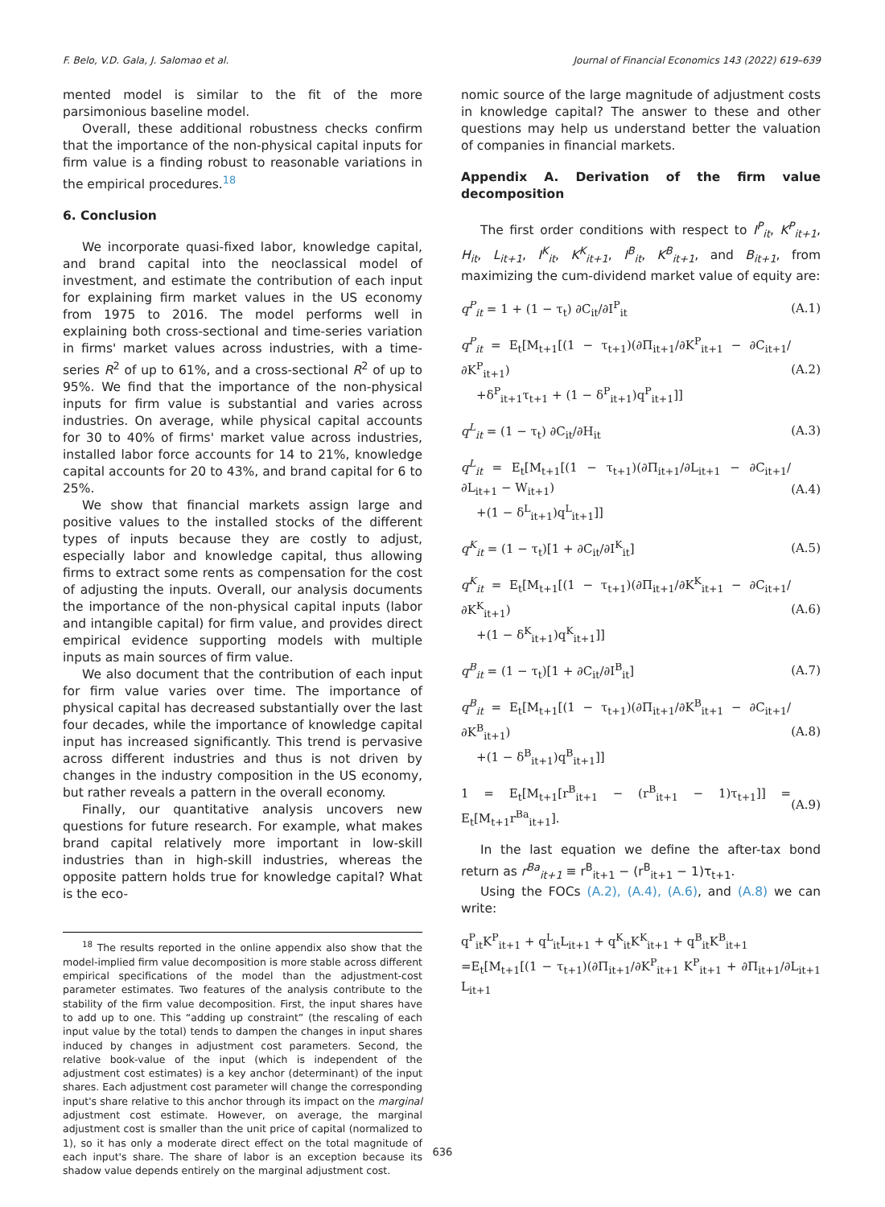F. Belo, V.D. Gala, J. Salomao et al. Journal of Financial Economics 143 (2022) 619–639
mented model is similar to the fit of the more parsimonious baseline model.
Overall, these additional robustness checks confirm that the importance of the non-physical capital inputs for firm value is a finding robust to reasonable variations in the empirical procedures.<sup>18</sup>
6. Conclusion
We incorporate quasi-fixed labor, knowledge capital, and brand capital into the neoclassical model of investment, and estimate the contribution of each input for explaining firm market values in the US economy from 1975 to 2016. The model performs well in explaining both cross-sectional and time-series variation in firms' market values across industries, with a time-series R<sup>2</sup> of up to 61%, and a cross-sectional R<sup>2</sup> of up to 95%. We find that the importance of the non-physical inputs for firm value is substantial and varies across industries. On average, while physical capital accounts for 30 to 40% of firms' market value across industries, installed labor force accounts for 14 to 21%, knowledge capital accounts for 20 to 43%, and brand capital for 6 to 25%.
We show that financial markets assign large and positive values to the installed stocks of the different types of inputs because they are costly to adjust, especially labor and knowledge capital, thus allowing firms to extract some rents as compensation for the cost of adjusting the inputs. Overall, our analysis documents the importance of the non-physical capital inputs (labor and intangible capital) for firm value, and provides direct empirical evidence supporting models with multiple inputs as main sources of firm value.
We also document that the contribution of each input for firm value varies over time. The importance of physical capital has decreased substantially over the last four decades, while the importance of knowledge capital input has increased significantly. This trend is pervasive across different industries and thus is not driven by changes in the industry composition in the US economy, but rather reveals a pattern in the overall economy.
Finally, our quantitative analysis uncovers new questions for future research. For example, what makes brand capital relatively more important in low-skill industries than in high-skill industries, whereas the opposite pattern holds true for knowledge capital? What is the eco-
<sup>18</sup> The results reported in the online appendix also show that the model-implied firm value decomposition is more stable across different empirical specifications of the model than the adjustment-cost parameter estimates. Two features of the analysis contribute to the stability of the firm value decomposition. First, the input shares have to add up to one. This “adding up constraint” (the rescaling of each input value by the total) tends to dampen the changes in input shares induced by changes in adjustment cost parameters. Second, the relative book-value of the input (which is independent of the adjustment cost estimates) is a key anchor (determinant) of the input shares. Each adjustment cost parameter will change the corresponding input's share relative to this anchor through its impact on the marginal adjustment cost estimate. However, on average, the marginal adjustment cost is smaller than the unit price of capital (normalized to 1), so it has only a moderate direct effect on the total magnitude of each input's share. The share of labor is an exception because its shadow value depends entirely on the marginal adjustment cost.
nomic source of the large magnitude of adjustment costs in knowledge capital? The answer to these and other questions may help us understand better the valuation of companies in financial markets.
Appendix A. Derivation of the firm value decomposition
The first order conditions with respect to I<sup>P</sup><sub>it</sub>, K<sup>P</sup><sub>it+1</sub>, H<sub>it</sub>, L<sub>it+1</sub>, I<sup>K</sup><sub>it</sub>, K<sup>K</sup><sub>it+1</sub>, I<sup>B</sup><sub>it</sub>, K<sup>B</sup><sub>it+1</sub>, and B<sub>it+1</sub>, from maximizing the cum-dividend market value of equity are:
q<sup>P</sup><sub>it</sub> = 1 + (1 − τ<sub>t</sub>) ∂C<sub>it</sub>/∂I<sup>P</sup><sub>it</sub> (A.1)
q<sup>P</sup><sub>it</sub> = E<sub>t</sub>[M<sub>t+1</sub>[(1 − τ<sub>t+1</sub>)(∂Π<sub>it+1</sub>/∂K<sup>P</sup><sub>it+1</sub> − ∂C<sub>it+1</sub>/∂K<sup>P</sup><sub>it+1</sub>)
+δ<sup>P</sup><sub>it+1</sub>τ<sub>t+1</sub> + (1 − δ<sup>P</sup><sub>it+1</sub>)q<sup>P</sup><sub>it+1</sub>]] (A.2)
q<sup>L</sup><sub>it</sub> = (1 − τ<sub>t</sub>) ∂C<sub>it</sub>/∂H<sub>it</sub> (A.3)
q<sup>L</sup><sub>it</sub> = E<sub>t</sub>[M<sub>t+1</sub>[(1 − τ<sub>t+1</sub>)(∂Π<sub>it+1</sub>/∂L<sub>it+1</sub> − ∂C<sub>it+1</sub>/∂L<sub>it+1</sub> − W<sub>it+1</sub>)
+(1 − δ<sup>L</sup><sub>it+1</sub>)q<sup>L</sup><sub>it+1</sub>]] (A.4)
q<sup>K</sup><sub>it</sub> = (1 − τ<sub>t</sub>)[1 + ∂C<sub>it</sub>/∂I<sup>K</sup><sub>it</sub>] (A.5)
q<sup>K</sup><sub>it</sub> = E<sub>t</sub>[M<sub>t+1</sub>[(1 − τ<sub>t+1</sub>)(∂Π<sub>it+1</sub>/∂K<sup>K</sup><sub>it+1</sub> − ∂C<sub>it+1</sub>/∂K<sup>K</sup><sub>it+1</sub>)
+(1 − δ<sup>K</sup><sub>it+1</sub>)q<sup>K</sup><sub>it+1</sub>]] (A.6)
q<sup>B</sup><sub>it</sub> = (1 − τ<sub>t</sub>)[1 + ∂C<sub>it</sub>/∂I<sup>B</sup><sub>it</sub>] (A.7)
q<sup>B</sup><sub>it</sub> = E<sub>t</sub>[M<sub>t+1</sub>[(1 − τ<sub>t+1</sub>)(∂Π<sub>it+1</sub>/∂K<sup>B</sup><sub>it+1</sub> − ∂C<sub>it+1</sub>/∂K<sup>B</sup><sub>it+1</sub>)
+(1 − δ<sup>B</sup><sub>it+1</sub>)q<sup>B</sup><sub>it+1</sub>]] (A.8)
1 = E<sub>t</sub>[M<sub>t+1</sub>[r<sup>B</sup><sub>it+1</sub> − (r<sup>B</sup><sub>it+1</sub> − 1)τ<sub>t+1</sub>]] = E<sub>t</sub>[M<sub>t+1</sub>r<sup>Ba</sup><sub>it+1</sub>]. (A.9)
In the last equation we define the after-tax bond return as r<sup>Ba</sup><sub>it+1</sub> ≡ r<sup>B</sup><sub>it+1</sub> − (r<sup>B</sup><sub>it+1</sub> − 1)τ<sub>t+1</sub>.
Using the FOCs (A.2), (A.4), (A.6), and (A.8) we can write:
q<sup>P</sup><sub>it</sub>K<sup>P</sup><sub>it+1</sub> + q<sup>L</sup><sub>it</sub>L<sub>it+1</sub> + q<sup>K</sup><sub>it</sub>K<sup>K</sup><sub>it+1</sub> + q<sup>B</sup><sub>it</sub>K<sup>B</sup><sub>it+1</sub>
=E<sub>t</sub>[M<sub>t+1</sub>[(1 − τ<sub>t+1</sub>)(∂Π<sub>it+1</sub>/∂K<sup>P</sup><sub>it+1</sub> K<sup>P</sup><sub>it+1</sub> + ∂Π<sub>it+1</sub>/∂L<sub>it+1</sub> L<sub>it+1</sub>
636